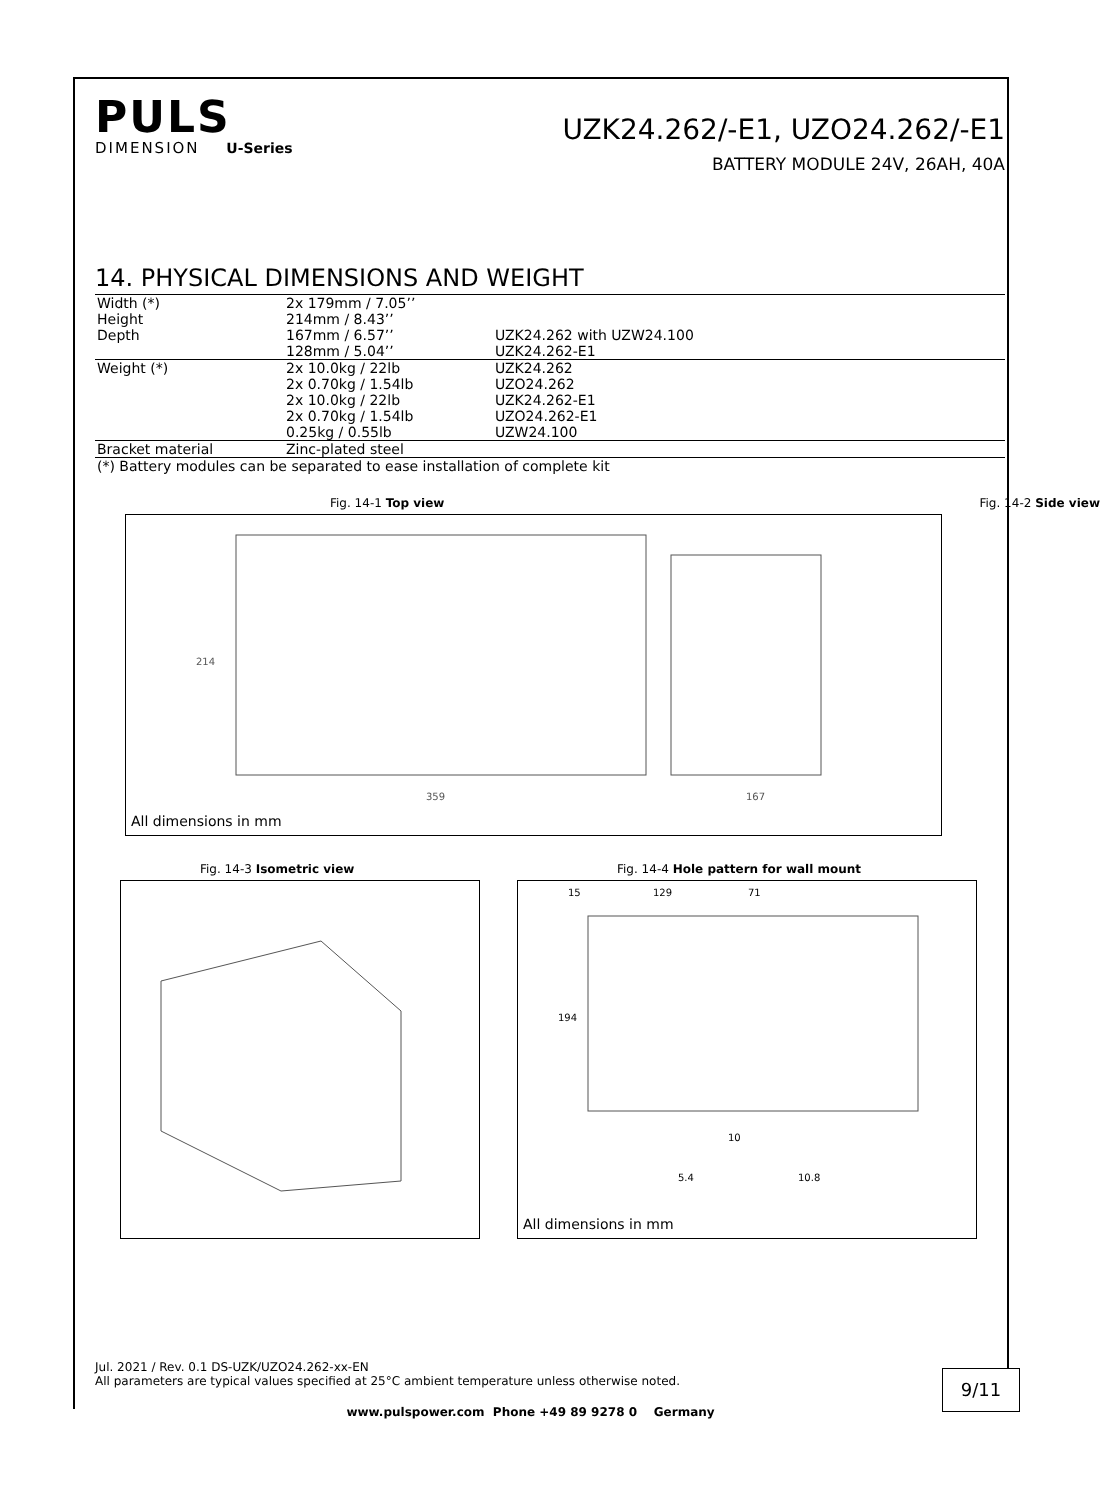PULS
DIMENSION U-Series
UZK24.262/-E1, UZO24.262/-E1
BATTERY MODULE 24V, 26AH, 40A
14. PHYSICAL DIMENSIONS AND WEIGHT
| Width (*) | 2x 179mm / 7.05’’ | |
| Height | 214mm / 8.43’’ | |
| Depth | 167mm / 6.57’’ | UZK24.262 with UZW24.100 |
| | 128mm / 5.04’’ | UZK24.262-E1 |
| Weight (*) | 2x 10.0kg / 22lb | UZK24.262 |
| | 2x 0.70kg / 1.54lb | UZO24.262 |
| | 2x 10.0kg / 22lb | UZK24.262-E1 |
| | 2x 0.70kg / 1.54lb | UZO24.262-E1 |
| | 0.25kg / 0.55lb | UZW24.100 |
| Bracket material | Zinc-plated steel | |
| (*) Battery modules can be separated to ease installation of complete kit | | |
Fig. 14-1 Top view Fig. 14-2 Side view
359
167
214
All dimensions in mm
Fig. 14-3 Isometric view Fig. 14-4 Hole pattern for wall mount
15
129
71
194
10
5.4
10.8
All dimensions in mm
Jul. 2021 / Rev. 0.1 DS-UZK/UZO24.262-xx-EN
All parameters are typical values specified at 25°C ambient temperature unless otherwise noted.
9/11
www.pulspower.com Phone +49 89 9278 0 Germany